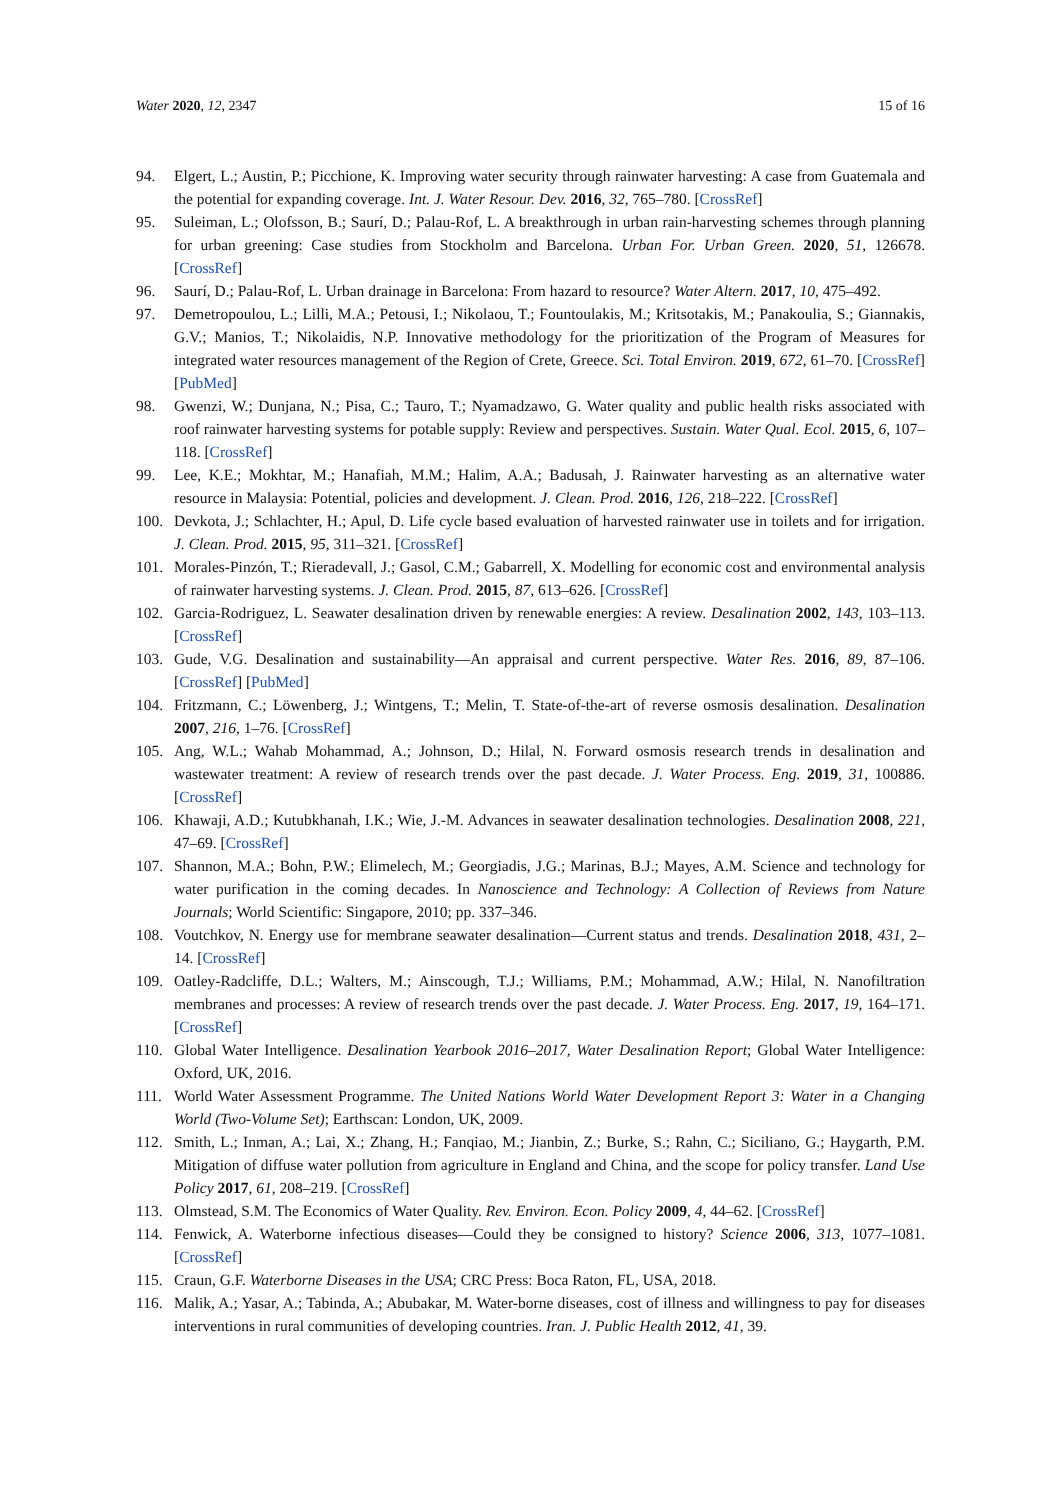Water 2020, 12, 2347 15 of 16
94. Elgert, L.; Austin, P.; Picchione, K. Improving water security through rainwater harvesting: A case from Guatemala and the potential for expanding coverage. Int. J. Water Resour. Dev. 2016, 32, 765–780. [CrossRef]
95. Suleiman, L.; Olofsson, B.; Saurí, D.; Palau-Rof, L. A breakthrough in urban rain-harvesting schemes through planning for urban greening: Case studies from Stockholm and Barcelona. Urban For. Urban Green. 2020, 51, 126678. [CrossRef]
96. Saurí, D.; Palau-Rof, L. Urban drainage in Barcelona: From hazard to resource? Water Altern. 2017, 10, 475–492.
97. Demetropoulou, L.; Lilli, M.A.; Petousi, I.; Nikolaou, T.; Fountoulakis, M.; Kritsotakis, M.; Panakoulia, S.; Giannakis, G.V.; Manios, T.; Nikolaidis, N.P. Innovative methodology for the prioritization of the Program of Measures for integrated water resources management of the Region of Crete, Greece. Sci. Total Environ. 2019, 672, 61–70. [CrossRef] [PubMed]
98. Gwenzi, W.; Dunjana, N.; Pisa, C.; Tauro, T.; Nyamadzawo, G. Water quality and public health risks associated with roof rainwater harvesting systems for potable supply: Review and perspectives. Sustain. Water Qual. Ecol. 2015, 6, 107–118. [CrossRef]
99. Lee, K.E.; Mokhtar, M.; Hanafiah, M.M.; Halim, A.A.; Badusah, J. Rainwater harvesting as an alternative water resource in Malaysia: Potential, policies and development. J. Clean. Prod. 2016, 126, 218–222. [CrossRef]
100. Devkota, J.; Schlachter, H.; Apul, D. Life cycle based evaluation of harvested rainwater use in toilets and for irrigation. J. Clean. Prod. 2015, 95, 311–321. [CrossRef]
101. Morales-Pinzón, T.; Rieradevall, J.; Gasol, C.M.; Gabarrell, X. Modelling for economic cost and environmental analysis of rainwater harvesting systems. J. Clean. Prod. 2015, 87, 613–626. [CrossRef]
102. Garcia-Rodriguez, L. Seawater desalination driven by renewable energies: A review. Desalination 2002, 143, 103–113. [CrossRef]
103. Gude, V.G. Desalination and sustainability—An appraisal and current perspective. Water Res. 2016, 89, 87–106. [CrossRef] [PubMed]
104. Fritzmann, C.; Löwenberg, J.; Wintgens, T.; Melin, T. State-of-the-art of reverse osmosis desalination. Desalination 2007, 216, 1–76. [CrossRef]
105. Ang, W.L.; Wahab Mohammad, A.; Johnson, D.; Hilal, N. Forward osmosis research trends in desalination and wastewater treatment: A review of research trends over the past decade. J. Water Process. Eng. 2019, 31, 100886. [CrossRef]
106. Khawaji, A.D.; Kutubkhanah, I.K.; Wie, J.-M. Advances in seawater desalination technologies. Desalination 2008, 221, 47–69. [CrossRef]
107. Shannon, M.A.; Bohn, P.W.; Elimelech, M.; Georgiadis, J.G.; Marinas, B.J.; Mayes, A.M. Science and technology for water purification in the coming decades. In Nanoscience and Technology: A Collection of Reviews from Nature Journals; World Scientific: Singapore, 2010; pp. 337–346.
108. Voutchkov, N. Energy use for membrane seawater desalination—Current status and trends. Desalination 2018, 431, 2–14. [CrossRef]
109. Oatley-Radcliffe, D.L.; Walters, M.; Ainscough, T.J.; Williams, P.M.; Mohammad, A.W.; Hilal, N. Nanofiltration membranes and processes: A review of research trends over the past decade. J. Water Process. Eng. 2017, 19, 164–171. [CrossRef]
110. Global Water Intelligence. Desalination Yearbook 2016–2017, Water Desalination Report; Global Water Intelligence: Oxford, UK, 2016.
111. World Water Assessment Programme. The United Nations World Water Development Report 3: Water in a Changing World (Two-Volume Set); Earthscan: London, UK, 2009.
112. Smith, L.; Inman, A.; Lai, X.; Zhang, H.; Fanqiao, M.; Jianbin, Z.; Burke, S.; Rahn, C.; Siciliano, G.; Haygarth, P.M. Mitigation of diffuse water pollution from agriculture in England and China, and the scope for policy transfer. Land Use Policy 2017, 61, 208–219. [CrossRef]
113. Olmstead, S.M. The Economics of Water Quality. Rev. Environ. Econ. Policy 2009, 4, 44–62. [CrossRef]
114. Fenwick, A. Waterborne infectious diseases—Could they be consigned to history? Science 2006, 313, 1077–1081. [CrossRef]
115. Craun, G.F. Waterborne Diseases in the USA; CRC Press: Boca Raton, FL, USA, 2018.
116. Malik, A.; Yasar, A.; Tabinda, A.; Abubakar, M. Water-borne diseases, cost of illness and willingness to pay for diseases interventions in rural communities of developing countries. Iran. J. Public Health 2012, 41, 39.